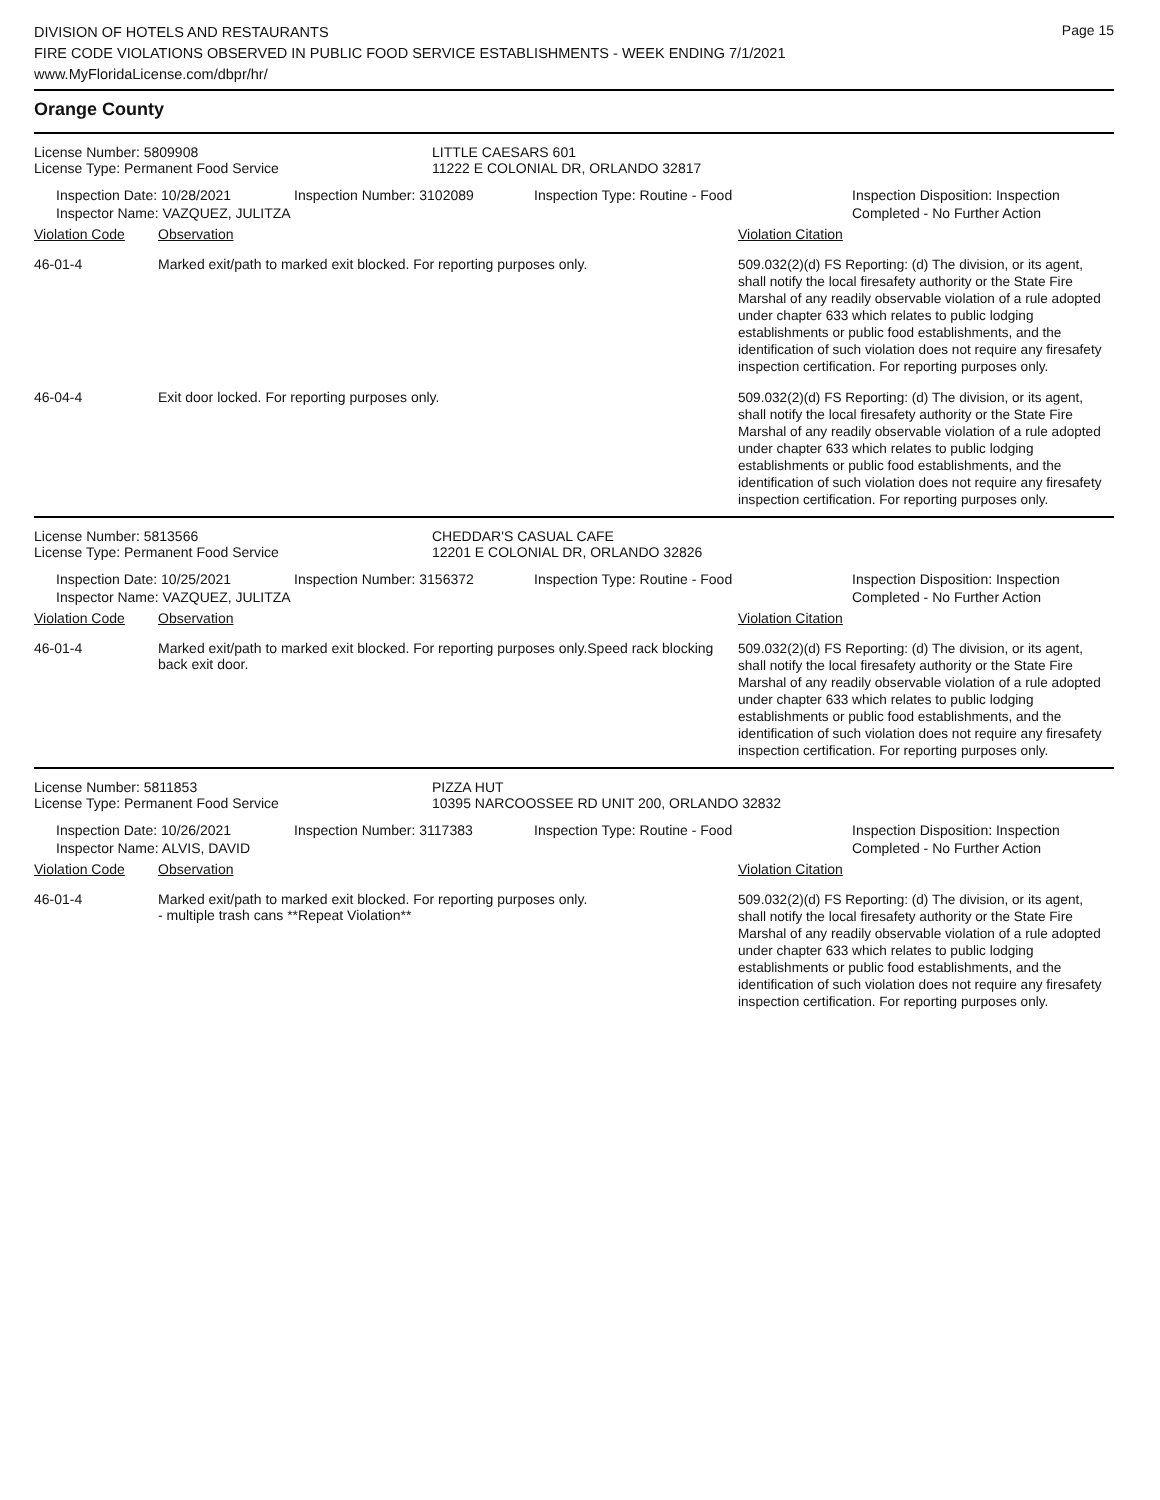DIVISION OF HOTELS AND RESTAURANTS
FIRE CODE VIOLATIONS OBSERVED IN PUBLIC FOOD SERVICE ESTABLISHMENTS - WEEK ENDING 7/1/2021
www.MyFloridaLicense.com/dbpr/hr/
Page 15
Orange County
License Number: 5809908
License Type: Permanent Food Service
LITTLE CAESARS 601
11222 E COLONIAL DR, ORLANDO 32817
Inspection Date: 10/28/2021
Inspector Name: VAZQUEZ, JULITZA
Inspection Number: 3102089 Inspection Type: Routine - Food Inspection Disposition: Inspection
Completed - No Further Action
Violation Code Observation Violation Citation
46-01-4 Marked exit/path to marked exit blocked. For reporting purposes only.
509.032(2)(d) FS Reporting: (d) The division, or its agent, shall notify the local firesafety authority or the State Fire Marshal of any readily observable violation of a rule adopted under chapter 633 which relates to public lodging establishments or public food establishments, and the identification of such violation does not require any firesafety inspection certification. For reporting purposes only.
46-04-4 Exit door locked. For reporting purposes only.
509.032(2)(d) FS Reporting: (d) The division, or its agent, shall notify the local firesafety authority or the State Fire Marshal of any readily observable violation of a rule adopted under chapter 633 which relates to public lodging establishments or public food establishments, and the identification of such violation does not require any firesafety inspection certification. For reporting purposes only.
License Number: 5813566
License Type: Permanent Food Service
CHEDDAR'S CASUAL CAFE
12201 E COLONIAL DR, ORLANDO 32826
Inspection Date: 10/25/2021
Inspector Name: VAZQUEZ, JULITZA
Inspection Number: 3156372 Inspection Type: Routine - Food Inspection Disposition: Inspection
Completed - No Further Action
Violation Code Observation Violation Citation
46-01-4 Marked exit/path to marked exit blocked. For reporting purposes only.Speed rack blocking back exit door.
509.032(2)(d) FS Reporting: (d) The division, or its agent, shall notify the local firesafety authority or the State Fire Marshal of any readily observable violation of a rule adopted under chapter 633 which relates to public lodging establishments or public food establishments, and the identification of such violation does not require any firesafety inspection certification. For reporting purposes only.
License Number: 5811853
License Type: Permanent Food Service
PIZZA HUT
10395 NARCOOSSEE RD UNIT 200, ORLANDO 32832
Inspection Date: 10/26/2021
Inspector Name: ALVIS, DAVID
Inspection Number: 3117383 Inspection Type: Routine - Food Inspection Disposition: Inspection
Completed - No Further Action
Violation Code Observation Violation Citation
46-01-4 Marked exit/path to marked exit blocked. For reporting purposes only.
- multiple trash cans **Repeat Violation**
509.032(2)(d) FS Reporting: (d) The division, or its agent, shall notify the local firesafety authority or the State Fire Marshal of any readily observable violation of a rule adopted under chapter 633 which relates to public lodging establishments or public food establishments, and the identification of such violation does not require any firesafety inspection certification. For reporting purposes only.